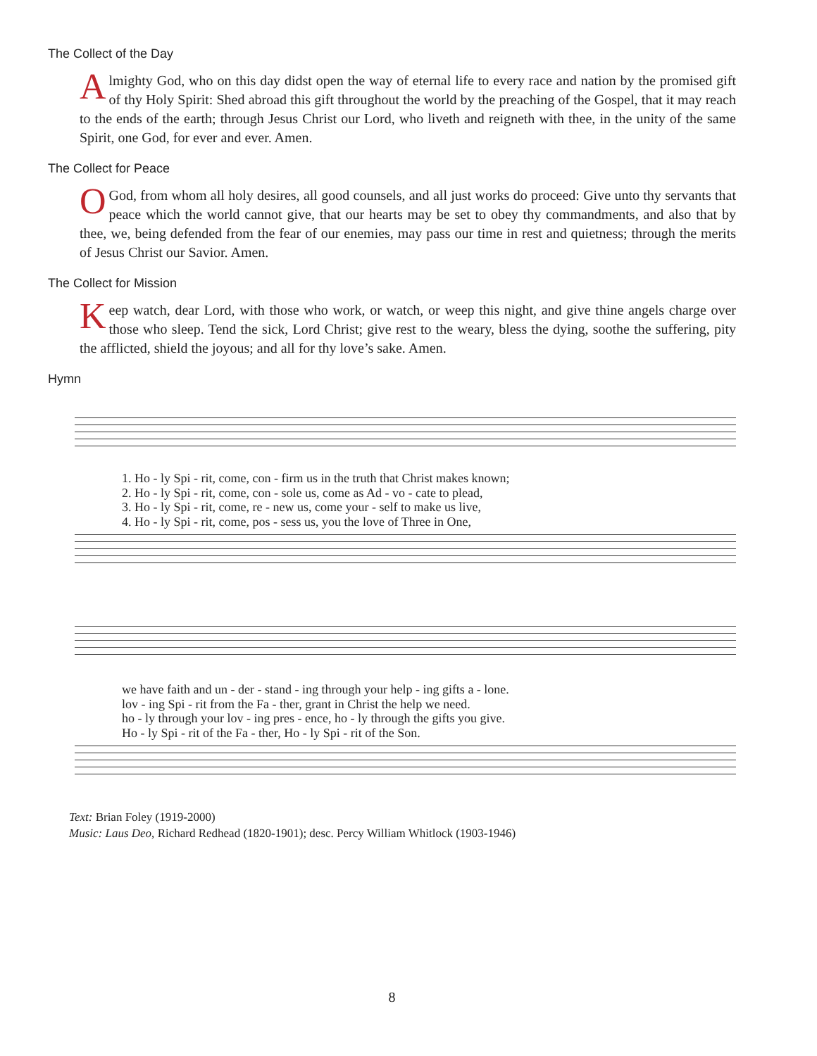The Collect of the Day
Almighty God, who on this day didst open the way of eternal life to every race and nation by the promised gift of thy Holy Spirit: Shed abroad this gift throughout the world by the preaching of the Gospel, that it may reach to the ends of the earth; through Jesus Christ our Lord, who liveth and reigneth with thee, in the unity of the same Spirit, one God, for ever and ever. Amen.
The Collect for Peace
O God, from whom all holy desires, all good counsels, and all just works do proceed: Give unto thy servants that peace which the world cannot give, that our hearts may be set to obey thy commandments, and also that by thee, we, being defended from the fear of our enemies, may pass our time in rest and quietness; through the merits of Jesus Christ our Savior. Amen.
The Collect for Mission
Keep watch, dear Lord, with those who work, or watch, or weep this night, and give thine angels charge over those who sleep. Tend the sick, Lord Christ; give rest to the weary, bless the dying, soothe the suffering, pity the afflicted, shield the joyous; and all for thy love’s sake. Amen.
Hymn
1. Ho - ly Spi - rit, come, con - firm us in the truth that Christ makes known;
2. Ho - ly Spi - rit, come, con - sole us, come as Ad - vo - cate to plead,
3. Ho - ly Spi - rit, come, re - new us, come your - self to make us live,
4. Ho - ly Spi - rit, come, pos - sess us, you the love of Three in One,
we have faith and un - der - stand - ing through your help - ing gifts a - lone.
lov - ing Spi - rit from the Fa - ther, grant in Christ the help we need.
ho - ly through your lov - ing pres - ence, ho - ly through the gifts you give.
Ho - ly Spi - rit of the Fa - ther, Ho - ly Spi - rit of the Son.
Text: Brian Foley (1919-2000)
Music: Laus Deo, Richard Redhead (1820-1901); desc. Percy William Whitlock (1903-1946)
8